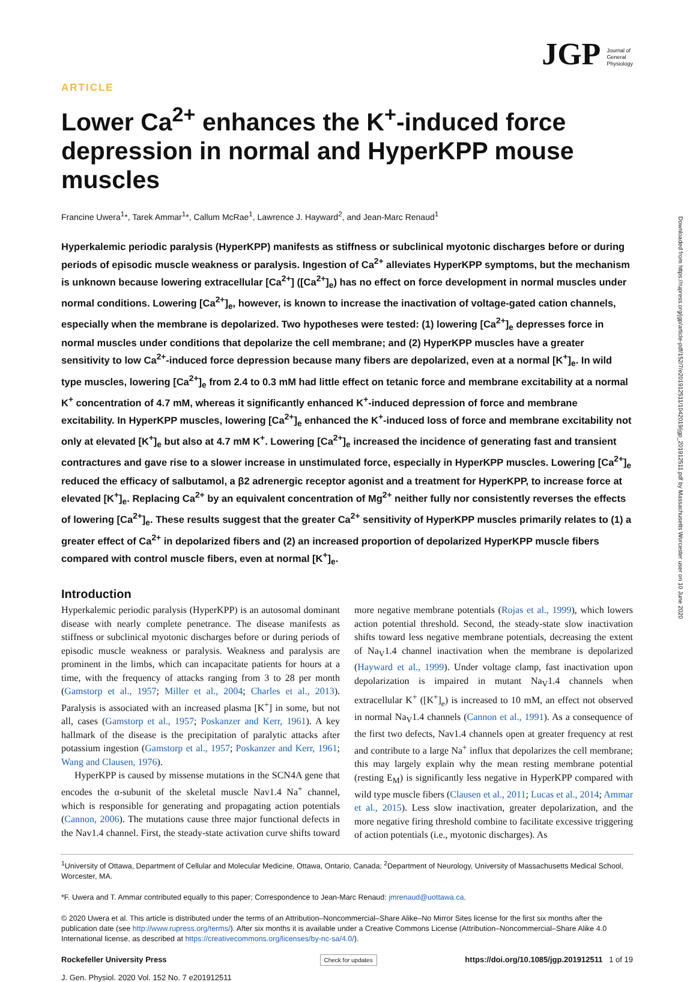Downloaded from https://rupress.org/jgp/article-pdf/152/7/e201912511/1042019/jgp_201912511.pdf by Massachusetts Worcester user on 10 June 2020
JGP Journal of
General
Physiology
ARTICLE
Lower Ca<sup>2+</sup> enhances the K<sup>+</sup>-induced force depression in normal and HyperKPP mouse muscles
Francine Uwera<sup>1</sup>*, Tarek Ammar<sup>1</sup>*, Callum McRae<sup>1</sup>, Lawrence J. Hayward<sup>2</sup>, and Jean-Marc Renaud<sup>1</sup>
Hyperkalemic periodic paralysis (HyperKPP) manifests as stiffness or subclinical myotonic discharges before or during periods of episodic muscle weakness or paralysis. Ingestion of Ca<sup>2+</sup> alleviates HyperKPP symptoms, but the mechanism is unknown because lowering extracellular [Ca<sup>2+</sup>] ([Ca<sup>2+</sup>]<sub>e</sub>) has no effect on force development in normal muscles under normal conditions. Lowering [Ca<sup>2+</sup>]<sub>e</sub>, however, is known to increase the inactivation of voltage-gated cation channels, especially when the membrane is depolarized. Two hypotheses were tested: (1) lowering [Ca<sup>2+</sup>]<sub>e</sub> depresses force in normal muscles under conditions that depolarize the cell membrane; and (2) HyperKPP muscles have a greater sensitivity to low Ca<sup>2+</sup>-induced force depression because many fibers are depolarized, even at a normal [K<sup>+</sup>]<sub>e</sub>. In wild type muscles, lowering [Ca<sup>2+</sup>]<sub>e</sub> from 2.4 to 0.3 mM had little effect on tetanic force and membrane excitability at a normal K<sup>+</sup> concentration of 4.7 mM, whereas it significantly enhanced K<sup>+</sup>-induced depression of force and membrane excitability. In HyperKPP muscles, lowering [Ca<sup>2+</sup>]<sub>e</sub> enhanced the K<sup>+</sup>-induced loss of force and membrane excitability not only at elevated [K<sup>+</sup>]<sub>e</sub> but also at 4.7 mM K<sup>+</sup>. Lowering [Ca<sup>2+</sup>]<sub>e</sub> increased the incidence of generating fast and transient contractures and gave rise to a slower increase in unstimulated force, especially in HyperKPP muscles. Lowering [Ca<sup>2+</sup>]<sub>e</sub> reduced the efficacy of salbutamol, a β2 adrenergic receptor agonist and a treatment for HyperKPP, to increase force at elevated [K<sup>+</sup>]<sub>e</sub>. Replacing Ca<sup>2+</sup> by an equivalent concentration of Mg<sup>2+</sup> neither fully nor consistently reverses the effects of lowering [Ca<sup>2+</sup>]<sub>e</sub>. These results suggest that the greater Ca<sup>2+</sup> sensitivity of HyperKPP muscles primarily relates to (1) a greater effect of Ca<sup>2+</sup> in depolarized fibers and (2) an increased proportion of depolarized HyperKPP muscle fibers compared with control muscle fibers, even at normal [K<sup>+</sup>]<sub>e</sub>.
Introduction
Hyperkalemic periodic paralysis (HyperKPP) is an autosomal dominant disease with nearly complete penetrance. The disease manifests as stiffness or subclinical myotonic discharges before or during periods of episodic muscle weakness or paralysis. Weakness and paralysis are prominent in the limbs, which can incapacitate patients for hours at a time, with the frequency of attacks ranging from 3 to 28 per month (Gamstorp et al., 1957; Miller et al., 2004; Charles et al., 2013). Paralysis is associated with an increased plasma [K<sup>+</sup>] in some, but not all, cases (Gamstorp et al., 1957; Poskanzer and Kerr, 1961). A key hallmark of the disease is the precipitation of paralytic attacks after potassium ingestion (Gamstorp et al., 1957; Poskanzer and Kerr, 1961; Wang and Clausen, 1976).
HyperKPP is caused by missense mutations in the SCN4A gene that encodes the α-subunit of the skeletal muscle Nav1.4 Na<sup>+</sup> channel, which is responsible for generating and propagating action potentials (Cannon, 2006). The mutations cause three major functional defects in the Nav1.4 channel. First, the steady-state activation curve shifts toward more negative membrane potentials (Rojas et al., 1999), which lowers action potential threshold. Second, the steady-state slow inactivation shifts toward less negative membrane potentials, decreasing the extent of Na<sub>V</sub>1.4 channel inactivation when the membrane is depolarized (Hayward et al., 1999). Under voltage clamp, fast inactivation upon depolarization is impaired in mutant Na<sub>V</sub>1.4 channels when extracellular K<sup>+</sup> ([K<sup>+</sup>]<sub>e</sub>) is increased to 10 mM, an effect not observed in normal Na<sub>V</sub>1.4 channels (Cannon et al., 1991). As a consequence of the first two defects, Nav1.4 channels open at greater frequency at rest and contribute to a large Na<sup>+</sup> influx that depolarizes the cell membrane; this may largely explain why the mean resting membrane potential (resting E<sub>M</sub>) is significantly less negative in HyperKPP compared with wild type muscle fibers (Clausen et al., 2011; Lucas et al., 2014; Ammar et al., 2015). Less slow inactivation, greater depolarization, and the more negative firing threshold combine to facilitate excessive triggering of action potentials (i.e., myotonic discharges). As
<sup>1</sup> University of Ottawa, Department of Cellular and Molecular Medicine, Ottawa, Ontario, Canada; <sup>2</sup>Department of Neurology, University of Massachusetts Medical School, Worcester, MA.
*F. Uwera and T. Ammar contributed equally to this paper; Correspondence to Jean-Marc Renaud: jmrenaud@uottawa.ca.
© 2020 Uwera et al. This article is distributed under the terms of an Attribution–Noncommercial–Share Alike–No Mirror Sites license for the first six months after the publication date (see http://www.rupress.org/terms/). After six months it is available under a Creative Commons License (Attribution–Noncommercial–Share Alike 4.0 International license, as described at https://creativecommons.org/licenses/by-nc-sa/4.0/).
Rockefeller University Press
J. Gen. Physiol. 2020 Vol. 152 No. 7 e201912511
Check for updates
https://doi.org/10.1085/jgp.201912511 1 of 19